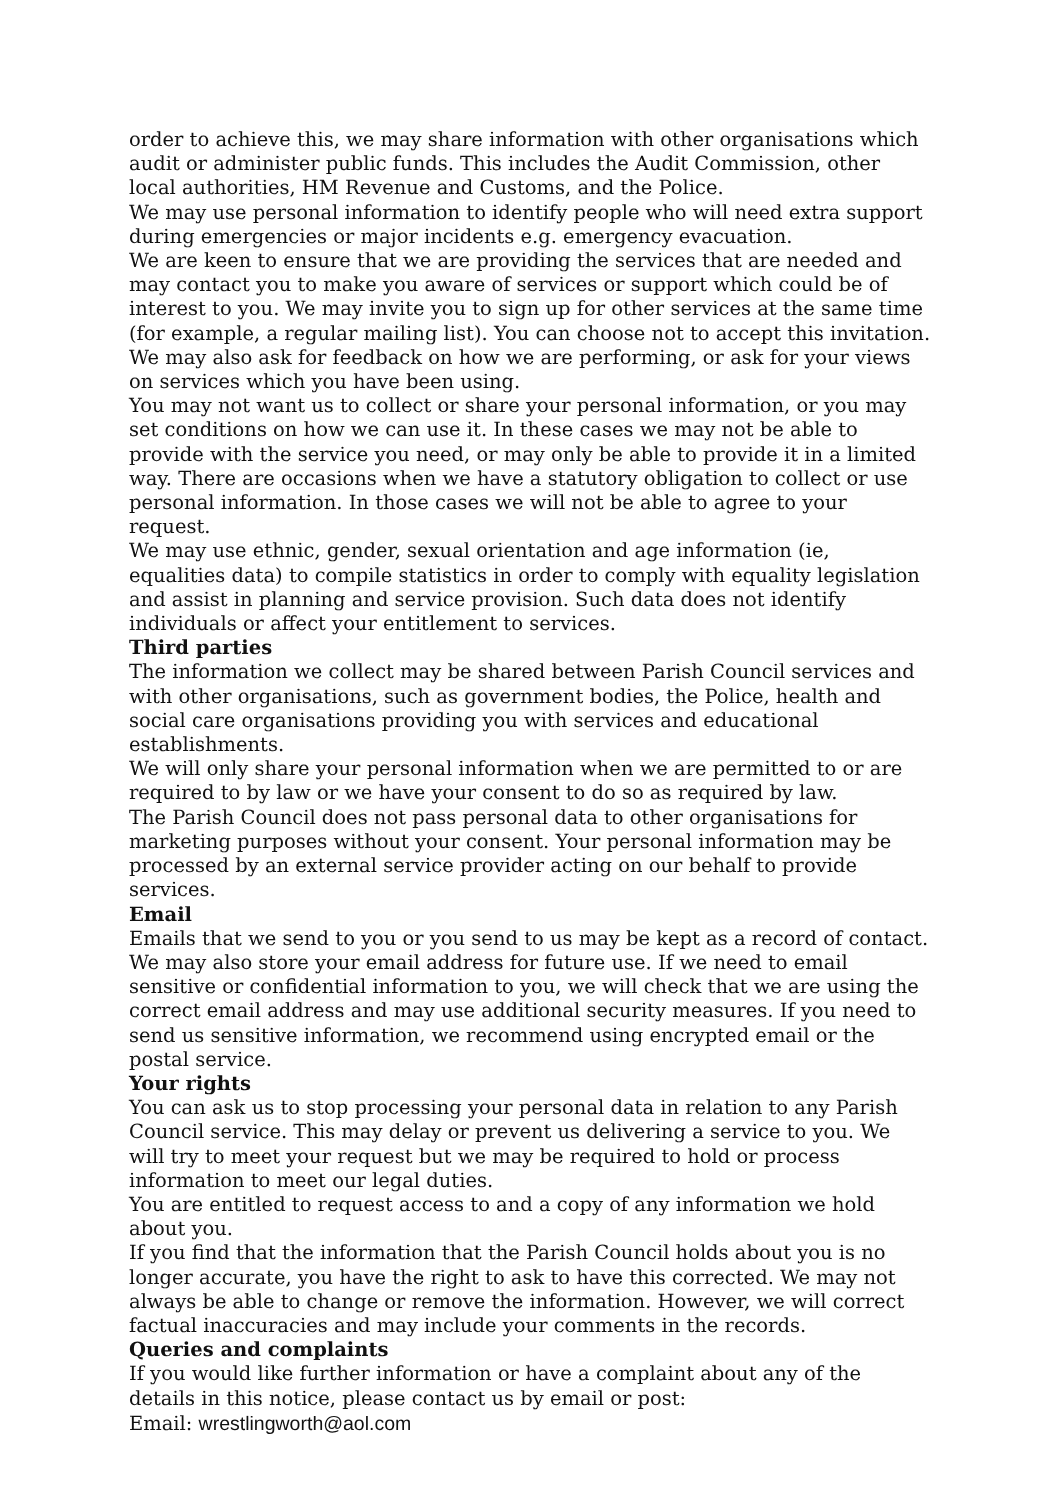order to achieve this, we may share information with other organisations which audit or administer public funds. This includes the Audit Commission, other local authorities, HM Revenue and Customs, and the Police.
We may use personal information to identify people who will need extra support during emergencies or major incidents e.g. emergency evacuation.
We are keen to ensure that we are providing the services that are needed and may contact you to make you aware of services or support which could be of interest to you. We may invite you to sign up for other services at the same time (for example, a regular mailing list). You can choose not to accept this invitation.
We may also ask for feedback on how we are performing, or ask for your views on services which you have been using.
You may not want us to collect or share your personal information, or you may set conditions on how we can use it. In these cases we may not be able to provide with the service you need, or may only be able to provide it in a limited way. There are occasions when we have a statutory obligation to collect or use personal information. In those cases we will not be able to agree to your request.
We may use ethnic, gender, sexual orientation and age information (ie, equalities data) to compile statistics in order to comply with equality legislation and assist in planning and service provision. Such data does not identify individuals or affect your entitlement to services.
Third parties
The information we collect may be shared between Parish Council services and with other organisations, such as government bodies, the Police, health and social care organisations providing you with services and educational establishments.
We will only share your personal information when we are permitted to or are required to by law or we have your consent to do so as required by law.
The Parish Council does not pass personal data to other organisations for marketing purposes without your consent. Your personal information may be processed by an external service provider acting on our behalf to provide services.
Email
Emails that we send to you or you send to us may be kept as a record of contact. We may also store your email address for future use. If we need to email sensitive or confidential information to you, we will check that we are using the correct email address and may use additional security measures. If you need to send us sensitive information, we recommend using encrypted email or the postal service.
Your rights
You can ask us to stop processing your personal data in relation to any Parish Council service. This may delay or prevent us delivering a service to you. We will try to meet your request but we may be required to hold or process information to meet our legal duties.
You are entitled to request access to and a copy of any information we hold about you.
If you find that the information that the Parish Council holds about you is no longer accurate, you have the right to ask to have this corrected. We may not always be able to change or remove the information. However, we will correct factual inaccuracies and may include your comments in the records.
Queries and complaints
If you would like further information or have a complaint about any of the details in this notice, please contact us by email or post:
Email: wrestlingworth@aol.com